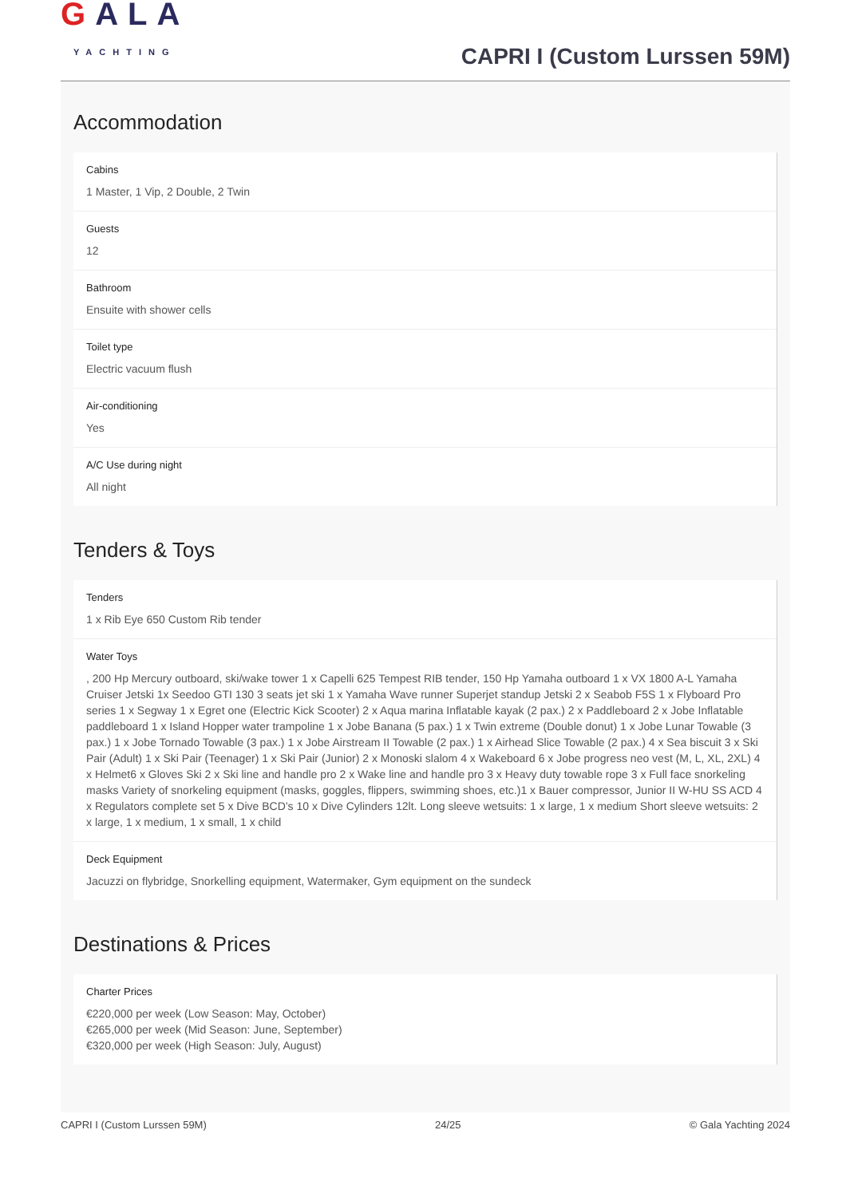GALA
YACHTING
CAPRI I (Custom Lurssen 59M)
Accommodation
Cabins
1 Master, 1 Vip, 2 Double, 2 Twin
Guests
12
Bathroom
Ensuite with shower cells
Toilet type
Electric vacuum flush
Air-conditioning
Yes
A/C Use during night
All night
Tenders & Toys
Tenders
1 x Rib Eye 650 Custom Rib tender
Water Toys
, 200 Hp Mercury outboard, ski/wake tower 1 x Capelli 625 Tempest RIB tender, 150 Hp Yamaha outboard 1 x VX 1800 A-L Yamaha Cruiser Jetski 1x Seedoo GTI 130 3 seats jet ski 1 x Yamaha Wave runner Superjet standup Jetski 2 x Seabob F5S 1 x Flyboard Pro series 1 x Segway 1 x Egret one (Electric Kick Scooter) 2 x Aqua marina Inflatable kayak (2 pax.) 2 x Paddleboard 2 x Jobe Inflatable paddleboard 1 x Island Hopper water trampoline 1 x Jobe Banana (5 pax.) 1 x Twin extreme (Double donut) 1 x Jobe Lunar Towable (3 pax.) 1 x Jobe Tornado Towable (3 pax.) 1 x Jobe Airstream II Towable (2 pax.) 1 x Airhead Slice Towable (2 pax.) 4 x Sea biscuit 3 x Ski Pair (Adult) 1 x Ski Pair (Teenager) 1 x Ski Pair (Junior) 2 x Monoski slalom 4 x Wakeboard 6 x Jobe progress neo vest (M, L, XL, 2XL) 4 x Helmet6 x Gloves Ski 2 x Ski line and handle pro 2 x Wake line and handle pro 3 x Heavy duty towable rope 3 x Full face snorkeling masks Variety of snorkeling equipment (masks, goggles, flippers, swimming shoes, etc.)1 x Bauer compressor, Junior II W-HU SS ACD 4 x Regulators complete set 5 x Dive BCD’s 10 x Dive Cylinders 12lt. Long sleeve wetsuits: 1 x large, 1 x medium Short sleeve wetsuits: 2 x large, 1 x medium, 1 x small, 1 x child
Deck Equipment
Jacuzzi on flybridge, Snorkelling equipment, Watermaker, Gym equipment on the sundeck
Destinations & Prices
Charter Prices
€220,000 per week (Low Season: May, October)
€265,000 per week (Mid Season: June, September)
€320,000 per week (High Season: July, August)
CAPRI I (Custom Lurssen 59M) 24/25 © Gala Yachting 2024